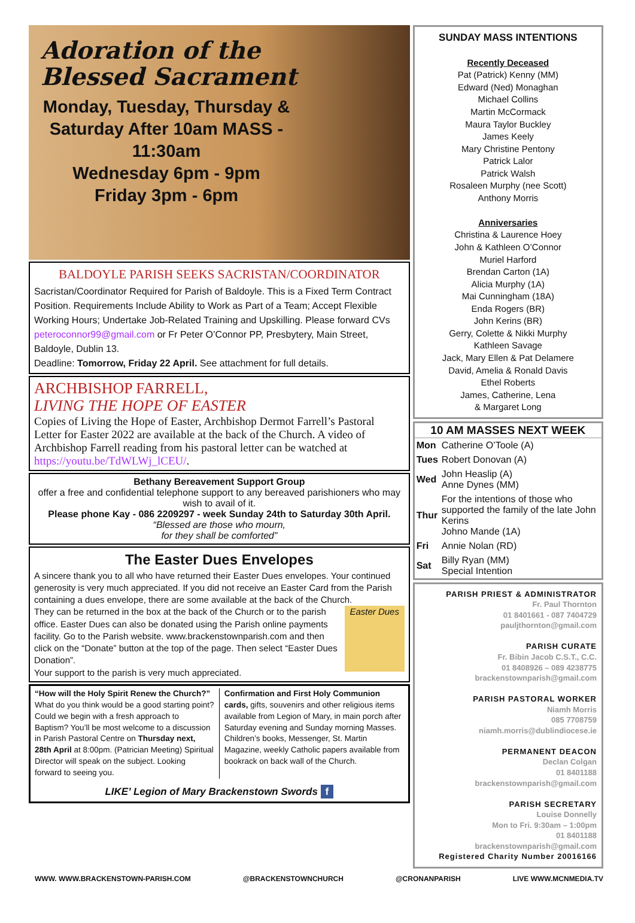Adoration of the
Blessed Sacrament
Monday, Tuesday, Thursday & Saturday After 10am MASS - 11:30am
Wednesday 6pm - 9pm
Friday 3pm - 6pm
BALDOYLE PARISH SEEKS SACRISTAN/COORDINATOR
Sacristan/Coordinator Required for Parish of Baldoyle. This is a Fixed Term Contract Position. Requirements Include Ability to Work as Part of a Team; Accept Flexible Working Hours; Undertake Job-Related Training and Upskilling. Please forward CVs peteroconnor99@gmail.com or Fr Peter O’Connor PP, Presbytery, Main Street, Baldoyle, Dublin 13.
Deadline: Tomorrow, Friday 22 April. See attachment for full details.
ARCHBISHOP FARRELL,
LIVING THE HOPE OF EASTER
Copies of Living the Hope of Easter, Archbishop Dermot Farrell’s Pastoral Letter for Easter 2022 are available at the back of the Church. A video of Archbishop Farrell reading from his pastoral letter can be watched at https://youtu.be/TdWLWj_lCEU/.
Bethany Bereavement Support Group
offer a free and confidential telephone support to any bereaved parishioners who may wish to avail of it.
Please phone Kay - 086 2209297 - week Sunday 24th to Saturday 30th April.
“Blessed are those who mourn,
for they shall be comforted”
The Easter Dues Envelopes
A sincere thank you to all who have returned their Easter Dues envelopes. Your continued generosity is very much appreciated. If you did not receive an Easter Card from the Parish containing a dues envelope, there are some available at the back of the Church.
They can be returned in the box at the back of the Church or to the parish office. Easter Dues can also be donated using the Parish online payments facility. Go to the Parish website. www.brackenstownparish.com and then click on the “Donate” button at the top of the page. Then select “Easter Dues Donation”.
Your support to the parish is very much appreciated.
Easter Dues
“How will the Holy Spirit Renew the Church?” What do you think would be a good starting point? Could we begin with a fresh approach to Baptism? You’ll be most welcome to a discussion in Parish Pastoral Centre on Thursday next, 28th April at 8:00pm. (Patrician Meeting) Spiritual Director will speak on the subject. Looking forward to seeing you.
Confirmation and First Holy Communion cards, gifts, souvenirs and other religious items available from Legion of Mary, in main porch after Saturday evening and Sunday morning Masses.
Children’s books, Messenger, St. Martin Magazine, weekly Catholic papers available from bookrack on back wall of the Church.
LIKE’ Legion of Mary Brackenstown Swords f
SUNDAY MASS INTENTIONS
Recently Deceased
Pat (Patrick) Kenny (MM)
Edward (Ned) Monaghan
Michael Collins
Martin McCormack
Maura Taylor Buckley
James Keely
Mary Christine Pentony
Patrick Lalor
Patrick Walsh
Rosaleen Murphy (nee Scott)
Anthony Morris
Anniversaries
Christina & Laurence Hoey
John & Kathleen O’Connor
Muriel Harford
Brendan Carton (1A)
Alicia Murphy (1A)
Mai Cunningham (18A)
Enda Rogers (BR)
John Kerins (BR)
Gerry, Colette & Nikki Murphy
Kathleen Savage
Jack, Mary Ellen & Pat Delamere
David, Amelia & Ronald Davis
Ethel Roberts
James, Catherine, Lena
& Margaret Long
| 10 AM MASSES NEXT WEEK | |
| --- | --- |
| Mon | Catherine O’Toole (A) |
| Tues | Robert Donovan (A) |
| Wed | John Heaslip (A) Anne Dynes (MM) |
| Thur | For the intentions of those who supported the family of the late John Kerins Johno Mande (1A) |
| Fri | Annie Nolan (RD) |
| Sat | Billy Ryan (MM) Special Intention |
PARISH PRIEST & ADMINISTRATOR
Fr. Paul Thornton
01 8401661 - 087 7404729
pauljthornton@gmail.com
PARISH CURATE
Fr. Bibin Jacob C.S.T., C.C.
01 8408926 – 089 4238775
brackenstownparish@gmail.com
PARISH PASTORAL WORKER
Niamh Morris
085 7708759
niamh.morris@dublindiocese.ie
PERMANENT DEACON
Declan Colgan
01 8401188
brackenstownparish@gmail.com
PARISH SECRETARY
Louise Donnelly
Mon to Fri. 9:30am – 1:00pm
01 8401188
brackenstownparish@gmail.com
Registered Charity Number 20016166
WWW. WWW.BRACKENSTOWN-PARISH.COM @BRACKENSTOWNCHURCH @CRONANPARISH LIVE WWW.MCNMEDIA.TV